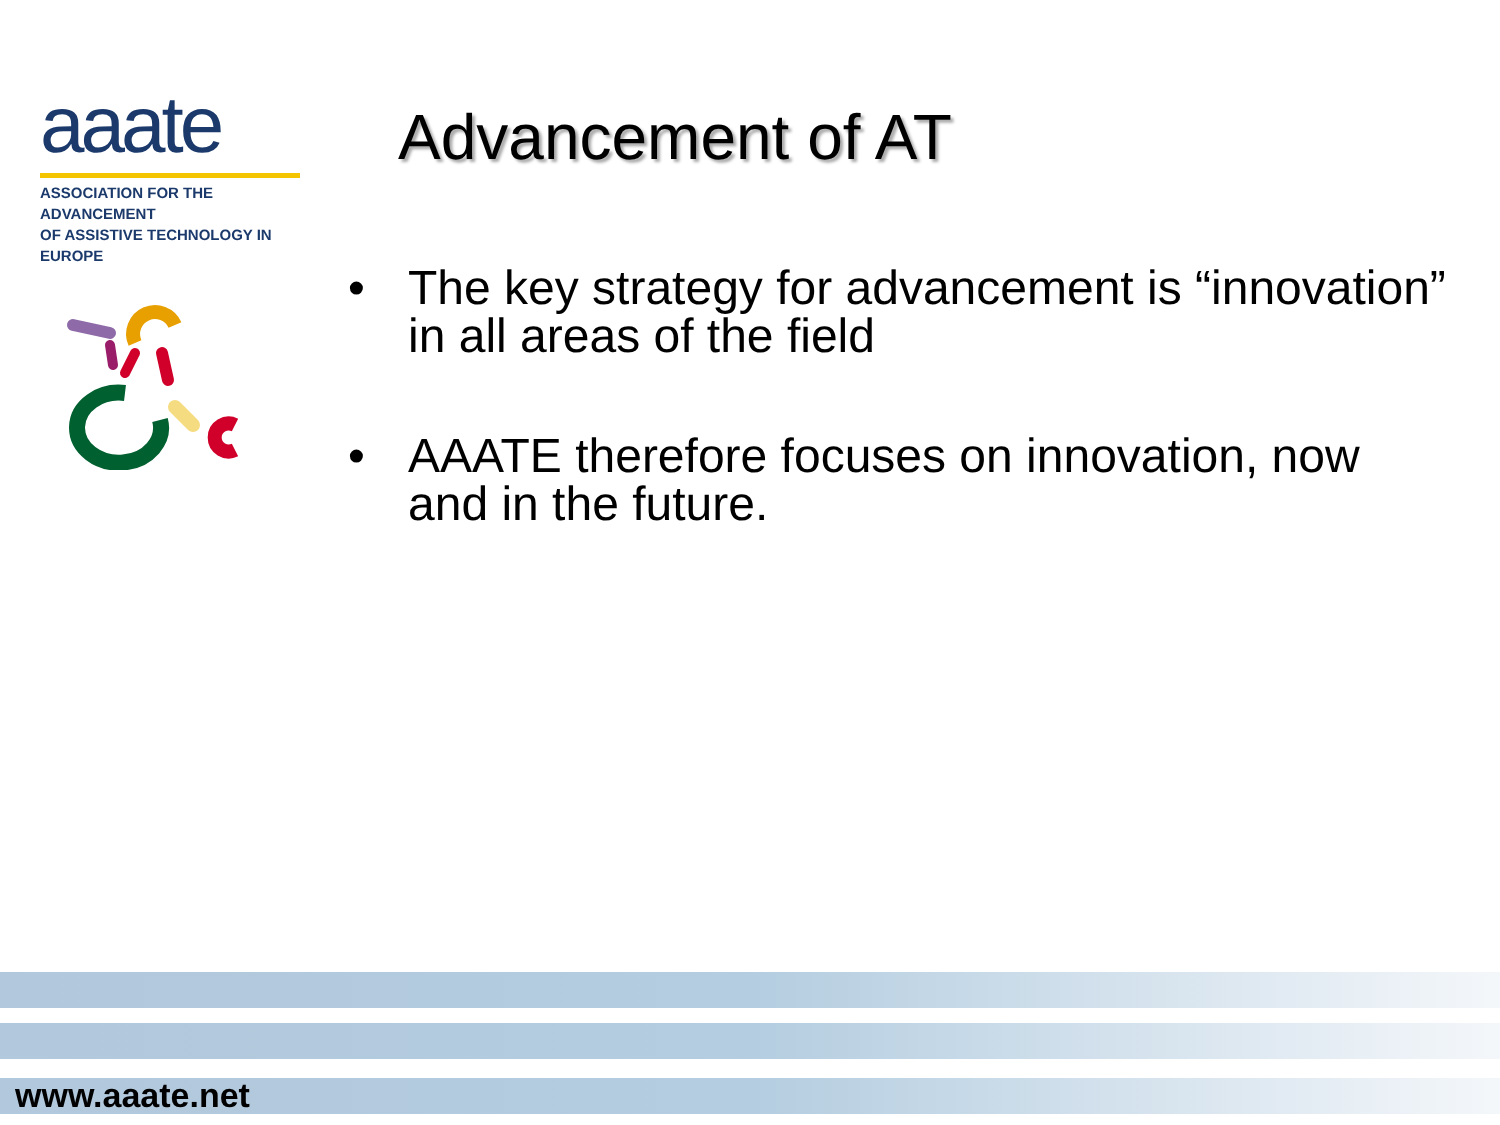aaate
ASSOCIATION FOR THE ADVANCEMENT
OF ASSISTIVE TECHNOLOGY IN EUROPE
Advancement of AT
• The key strategy for advancement is “innovation” in all areas of the field
• AAATE therefore focuses on innovation, now and in the future.
www.aaate.net